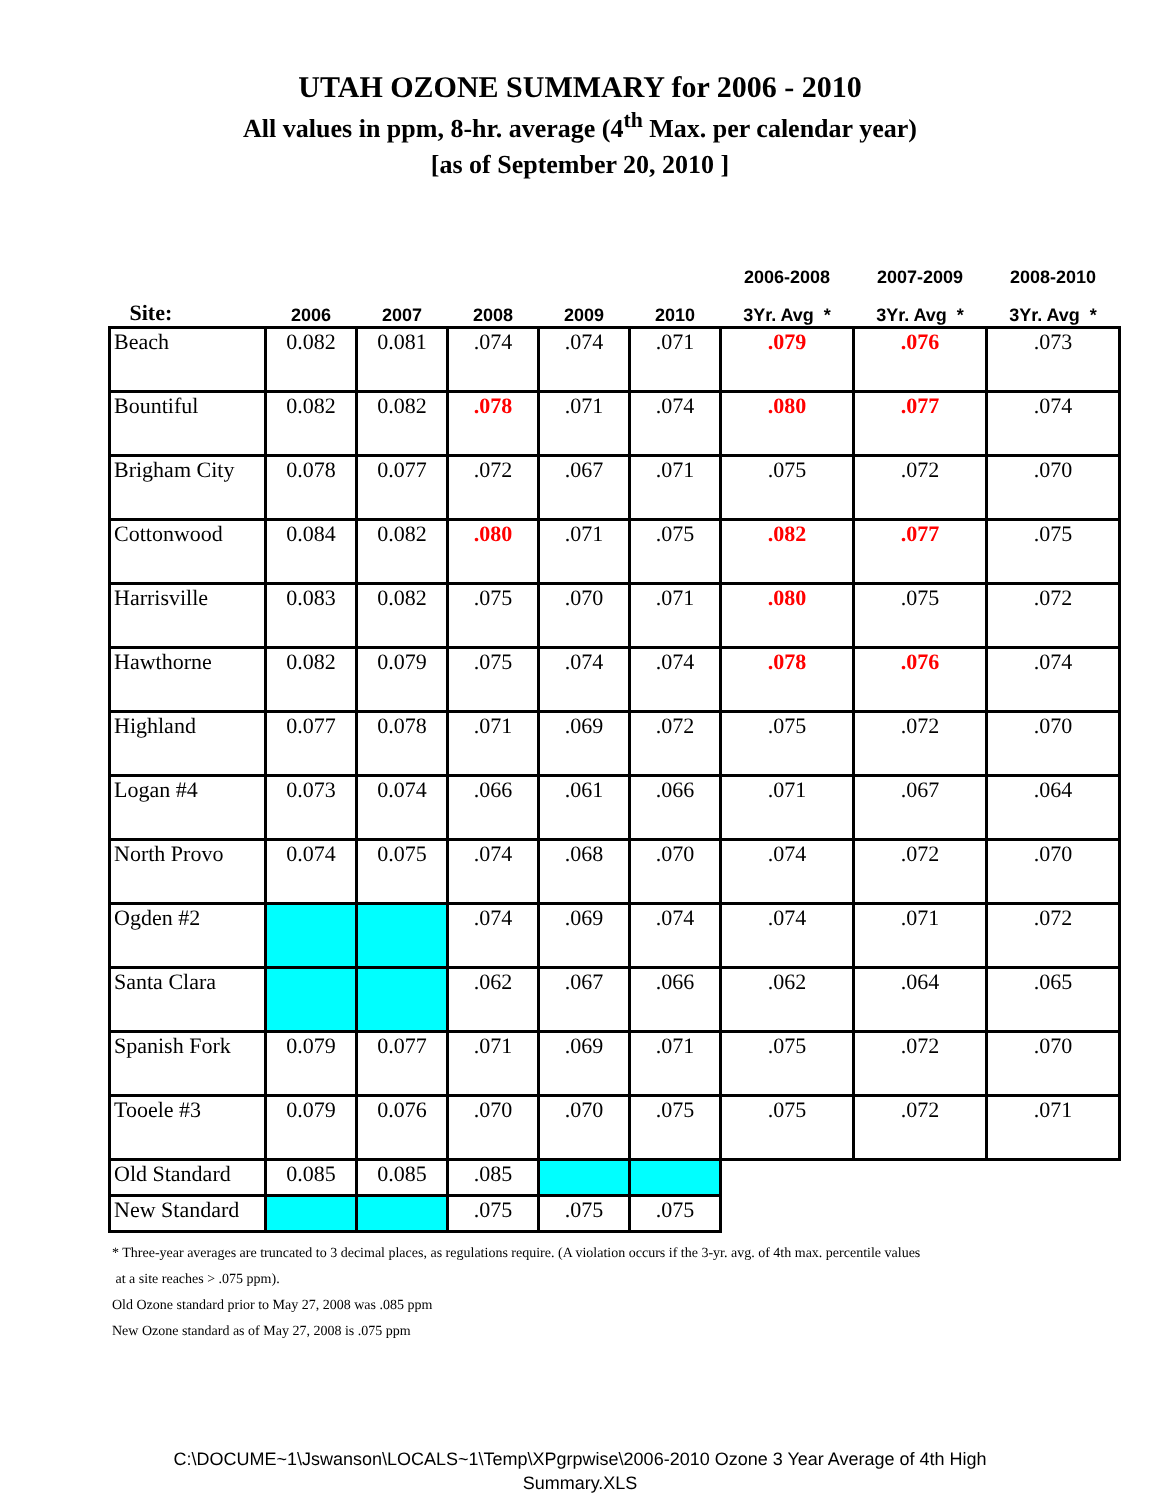UTAH OZONE SUMMARY for 2006 - 2010
All values in ppm, 8-hr. average (4<sup>th</sup> Max. per calendar year)
[as of September 20, 2010 ]
| | | | | | | 2006-2008 | 2007-2009 | 2008-2010 |
| --- | --- | --- | --- | --- | --- | --- | --- | --- |
| Site: | 2006 | 2007 | 2008 | 2009 | 2010 | 3Yr. Avg * | 3Yr. Avg * | 3Yr. Avg * |
| Beach | 0.082 | 0.081 | .074 | .074 | .071 | .079 | .076 | .073 |
| Bountiful | 0.082 | 0.082 | .078 | .071 | .074 | .080 | .077 | .074 |
| Brigham City | 0.078 | 0.077 | .072 | .067 | .071 | .075 | .072 | .070 |
| Cottonwood | 0.084 | 0.082 | .080 | .071 | .075 | .082 | .077 | .075 |
| Harrisville | 0.083 | 0.082 | .075 | .070 | .071 | .080 | .075 | .072 |
| Hawthorne | 0.082 | 0.079 | .075 | .074 | .074 | .078 | .076 | .074 |
| Highland | 0.077 | 0.078 | .071 | .069 | .072 | .075 | .072 | .070 |
| Logan #4 | 0.073 | 0.074 | .066 | .061 | .066 | .071 | .067 | .064 |
| North Provo | 0.074 | 0.075 | .074 | .068 | .070 | .074 | .072 | .070 |
| Ogden #2 | | | .074 | .069 | .074 | .074 | .071 | .072 |
| Santa Clara | | | .062 | .067 | .066 | .062 | .064 | .065 |
| Spanish Fork | 0.079 | 0.077 | .071 | .069 | .071 | .075 | .072 | .070 |
| Tooele #3 | 0.079 | 0.076 | .070 | .070 | .075 | .075 | .072 | .071 |
| Old Standard | 0.085 | 0.085 | .085 | | | | | |
| New Standard | | | .075 | .075 | .075 | | | |
* Three-year averages are truncated to 3 decimal places, as regulations require. (A violation occurs if the 3-yr. avg. of 4th max. percentile values
at a site reaches > .075 ppm).
Old Ozone standard prior to May 27, 2008 was .085 ppm
New Ozone standard as of May 27, 2008 is .075 ppm
C:\DOCUME~1\Jswanson\LOCALS~1\Temp\XPgrpwise\2006-2010 Ozone 3 Year Average of 4th High
Summary.XLS